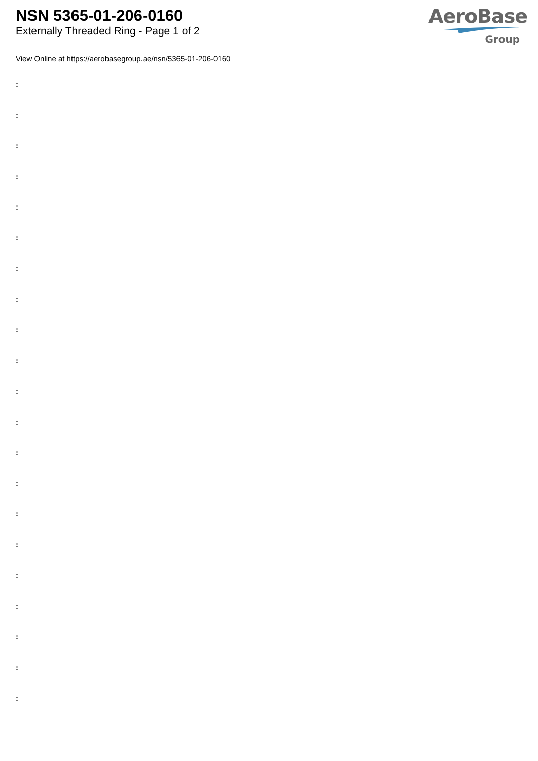NSN 5365-01-206-0160
Externally Threaded Ring - Page 1 of 2
AeroBase
Group
View Online at https://aerobasegroup.ae/nsn/5365-01-206-0160
:
:
:
:
:
:
:
:
:
:
:
:
:
:
:
:
:
:
:
:
: